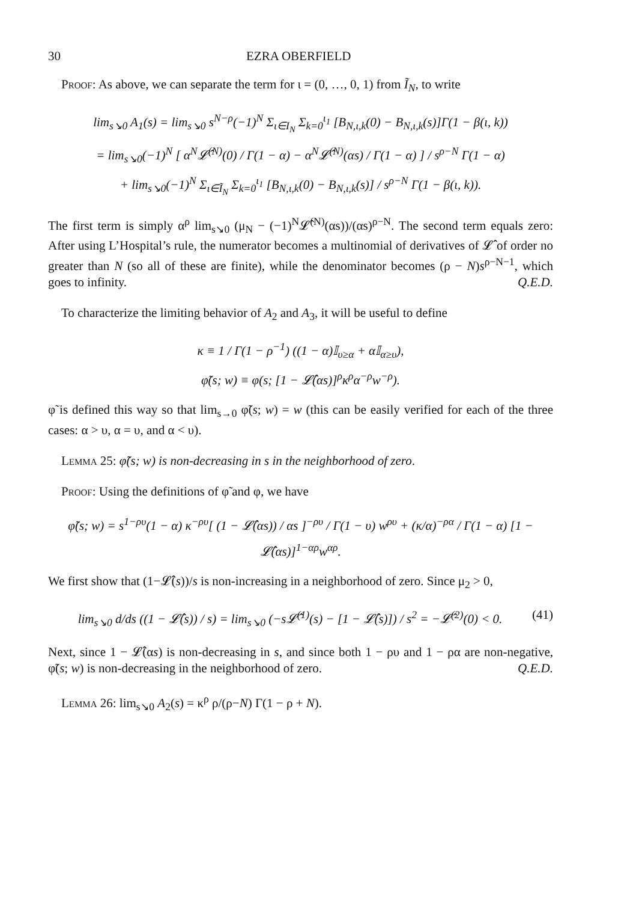30 EZRA OBERFIELD
Proof: As above, we can separate the term for ι = (0, …, 0, 1) from Ĩ<sub>N</sub>, to write
lim<sub>s↘0</sub> A<sub>1</sub>(s) = lim<sub>s↘0</sub> s<sup>N−ρ</sup>(−1)<sup>N</sup> Σ<sub>ι∈I<sub>N</sub></sub> Σ<sub>k=0</sub><sup>ι<sub>1</sub></sup> [B<sub>N,ι,k</sub>(0) − B<sub>N,ι,k</sub>(s)]Γ(1 − β(ι, k))
= lim<sub>s↘0</sub>(−1)<sup>N</sup> [ α<sup>N</sup>𝓛̂<sup>(N)</sup>(0) / Γ(1 − α) − α<sup>N</sup>𝓛̂<sup>(N)</sup>(αs) / Γ(1 − α) ] / s<sup>ρ−N</sup> Γ(1 − α)
+ lim<sub>s↘0</sub>(−1)<sup>N</sup> Σ<sub>ι∈Ĩ<sub>N</sub></sub> Σ<sub>k=0</sub><sup>ι<sub>1</sub></sup> [B<sub>N,ι,k</sub>(0) − B<sub>N,ι,k</sub>(s)] / s<sup>ρ−N</sup> Γ(1 − β(ι, k)).
The first term is simply α<sup>ρ</sup> lim<sub>s↘0</sub> (μ<sub>N</sub> − (−1)<sup>N</sup>𝓛̂<sup>(N)</sup>(αs))/(αs)<sup>ρ−N</sup>. The second term equals zero: After using L’Hospital’s rule, the numerator becomes a multinomial of derivatives of 𝓛̂ of order no greater than N (so all of these are finite), while the denominator becomes (ρ − N)s<sup>ρ−N−1</sup>, which goes to infinity. Q.E.D.
To characterize the limiting behavior of A<sub>2</sub> and A<sub>3</sub>, it will be useful to define
κ ≡ 1 / Γ(1 − ρ<sup>−1</sup>) ((1 − α)𝕀<sub>υ≥α</sub> + α𝕀<sub>α≥υ</sub>),
φ̃(s; w) ≡ φ(s; [1 − 𝓛̂(αs)]<sup>ρ</sup>κ<sup>ρ</sup>α<sup>−ρ</sup>w<sup>−ρ</sup>).
φ̃ is defined this way so that lim<sub>s→0</sub> φ̃(s; w) = w (this can be easily verified for each of the three cases: α > υ, α = υ, and α < υ).
Lemma 25: φ̃(s; w) is non-decreasing in s in the neighborhood of zero.
Proof: Using the definitions of φ̃ and φ, we have
φ̃(s; w) = s<sup>1−ρυ</sup>(1 − α) κ<sup>−ρυ</sup>[ (1 − 𝓛̂(αs)) / αs ]<sup>−ρυ</sup> / Γ(1 − υ) w<sup>ρυ</sup> + (κ/α)<sup>−ρα</sup> / Γ(1 − α) [1 − 𝓛̂(αs)]<sup>1−αρ</sup>w<sup>αρ</sup>.
We first show that (1−𝓛̂(s))/s is non-increasing in a neighborhood of zero. Since μ<sub>2</sub> > 0,
lim<sub>s↘0</sub> d/ds ((1 − 𝓛̂(s)) / s) = lim<sub>s↘0</sub> (−s𝓛̂<sup>(1)</sup>(s) − [1 − 𝓛̂(s)]) / s<sup>2</sup> = −𝓛̂<sup>(2)</sup>(0) < 0. (41)
Next, since 1 − 𝓛̂(αs) is non-decreasing in s, and since both 1 − ρυ and 1 − ρα are non-negative, φ̃(s; w) is non-decreasing in the neighborhood of zero. Q.E.D.
Lemma 26: lim<sub>s↘0</sub> A<sub>2</sub>(s) = κ<sup>ρ</sup> ρ/(ρ−N) Γ(1 − ρ + N).